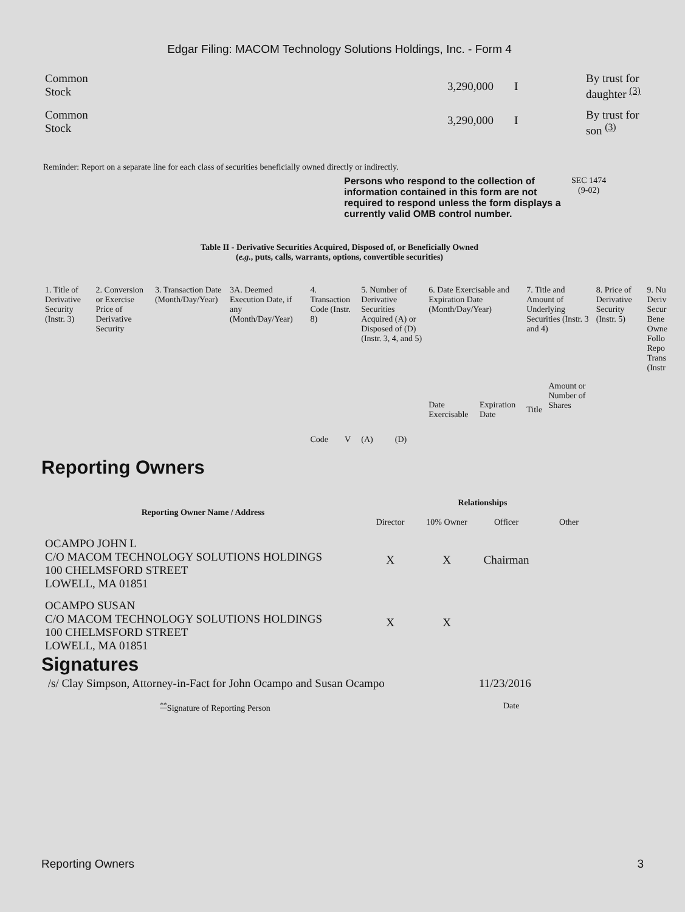Edgar Filing: MACOM Technology Solutions Holdings, Inc. - Form 4
| Common Stock | 3,290,000 | I | By trust for daughter <sup>(3)</sup> |
| Common Stock | 3,290,000 | I | By trust for son <sup>(3)</sup> |
Reminder: Report on a separate line for each class of securities beneficially owned directly or indirectly.
Persons who respond to the collection of information contained in this form are not required to respond unless the form displays a currently valid OMB control number.
SEC 1474
(9-02)
Table II - Derivative Securities Acquired, Disposed of, or Beneficially Owned
(e.g., puts, calls, warrants, options, convertible securities)
| 1. Title of Derivative Security (Instr. 3) | 2. Conversion or Exercise Price of Derivative Security | 3. Transaction Date (Month/Day/Year) | 3A. Deemed Execution Date, if any (Month/Day/Year) | 4. Transaction Code (Instr. 8) | | 5. Number of Derivative Securities Acquired (A) or Disposed of (D) (Instr. 3, 4, and 5) | | 6. Date Exercisable and Expiration Date (Month/Day/Year) | | 7. Title and Amount of Underlying Securities (Instr. 3 and 4) | | 8. Price of Derivative Security (Instr. 5) | 9. Nu Deriv Secur Bene Owne Follo Repo Trans (Instr |
| | | | | Code | V | (A) | (D) | Date Exercisable | Expiration Date | Title | Amount or Number of Shares | | |
Reporting Owners
| Reporting Owner Name / Address | Relationships | | | |
| --- | --- | --- | --- | --- |
| | Director | 10% Owner | Officer | Other |
| OCAMPO JOHN L C/O MACOM TECHNOLOGY SOLUTIONS HOLDINGS 100 CHELMSFORD STREET LOWELL, MA 01851 | X | X | Chairman | |
| OCAMPO SUSAN C/O MACOM TECHNOLOGY SOLUTIONS HOLDINGS 100 CHELMSFORD STREET LOWELL, MA 01851 | X | X | | |
Signatures
| /s/ Clay Simpson, Attorney-in-Fact for John Ocampo and Susan Ocampo | 11/23/2016 |
| <sup>**</sup> Signature of Reporting Person | Date |
Reporting Owners 3